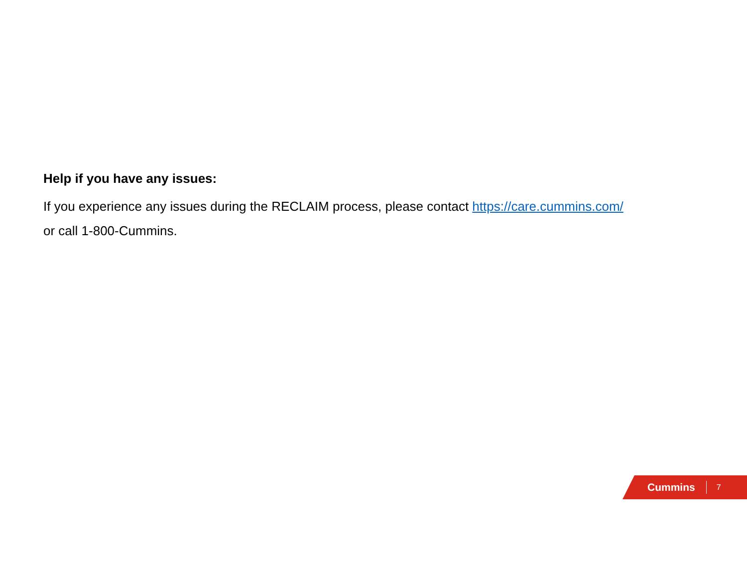Help if you have any issues:
If you experience any issues during the RECLAIM process, please contact https://care.cummins.com/
or call 1-800-Cummins.
Cummins 7